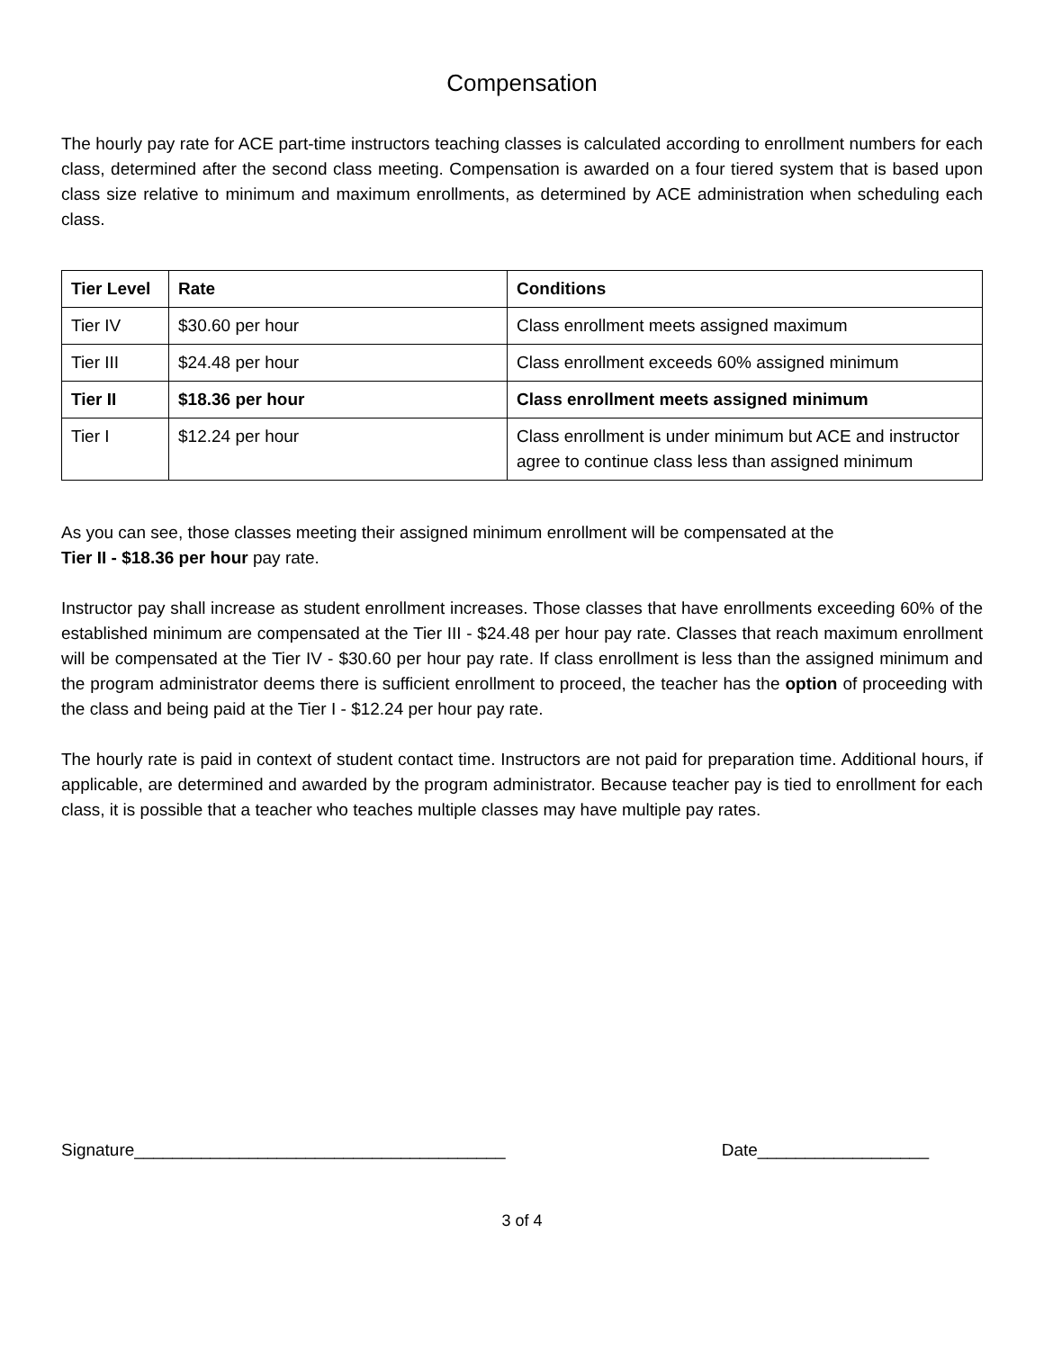Compensation
The hourly pay rate for ACE part-time instructors teaching classes is calculated according to enrollment numbers for each class, determined after the second class meeting. Compensation is awarded on a four tiered system that is based upon class size relative to minimum and maximum enrollments, as determined by ACE administration when scheduling each class.
| Tier Level | Rate | Conditions |
| --- | --- | --- |
| Tier IV | $30.60 per hour | Class enrollment meets assigned maximum |
| Tier III | $24.48 per hour | Class enrollment exceeds 60% assigned minimum |
| Tier II | $18.36 per hour | Class enrollment meets assigned minimum |
| Tier I | $12.24 per hour | Class enrollment is under minimum but ACE and instructor agree to continue class less than assigned minimum |
As you can see, those classes meeting their assigned minimum enrollment will be compensated at the
Tier II - $18.36 per hour pay rate.
Instructor pay shall increase as student enrollment increases. Those classes that have enrollments exceeding 60% of the established minimum are compensated at the Tier III - $24.48 per hour pay rate. Classes that reach maximum enrollment will be compensated at the Tier IV - $30.60 per hour pay rate. If class enrollment is less than the assigned minimum and the program administrator deems there is sufficient enrollment to proceed, the teacher has the option of proceeding with the class and being paid at the Tier I - $12.24 per hour pay rate.
The hourly rate is paid in context of student contact time. Instructors are not paid for preparation time. Additional hours, if applicable, are determined and awarded by the program administrator. Because teacher pay is tied to enrollment for each class, it is possible that a teacher who teaches multiple classes may have multiple pay rates.
Signature_______________________________________ Date__________________
3 of 4